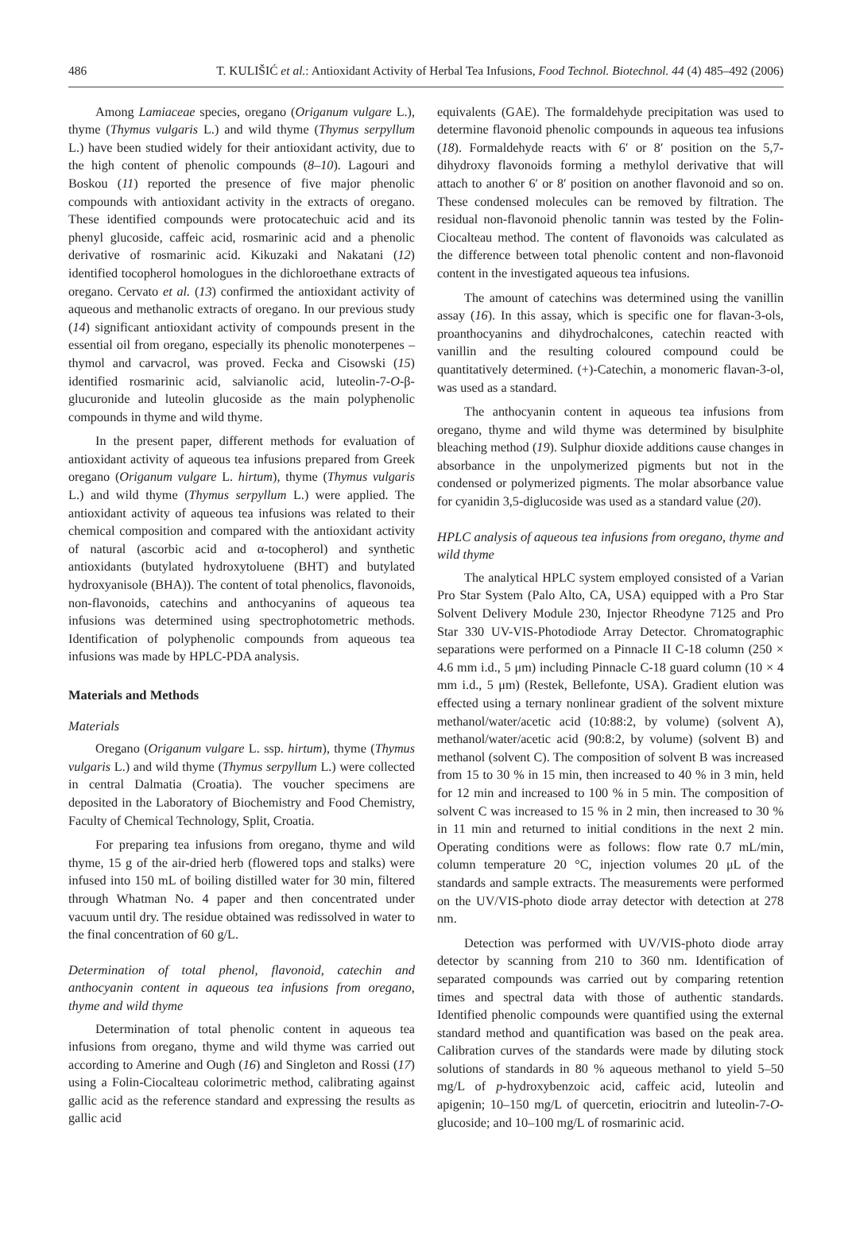486 T. KULIŠIĆ et al.: Antioxidant Activity of Herbal Tea Infusions, Food Technol. Biotechnol. 44 (4) 485–492 (2006)
Among Lamiaceae species, oregano (Origanum vulgare L.), thyme (Thymus vulgaris L.) and wild thyme (Thymus serpyllum L.) have been studied widely for their antioxidant activity, due to the high content of phenolic compounds (8–10). Lagouri and Boskou (11) reported the presence of five major phenolic compounds with antioxidant activity in the extracts of oregano. These identified compounds were protocatechuic acid and its phenyl glucoside, caffeic acid, rosmarinic acid and a phenolic derivative of rosmarinic acid. Kikuzaki and Nakatani (12) identified tocopherol homologues in the dichloroethane extracts of oregano. Cervato et al. (13) confirmed the antioxidant activity of aqueous and methanolic extracts of oregano. In our previous study (14) significant antioxidant activity of compounds present in the essential oil from oregano, especially its phenolic monoterpenes – thymol and carvacrol, was proved. Fecka and Cisowski (15) identified rosmarinic acid, salvianolic acid, luteolin-7-O-β-glucuronide and luteolin glucoside as the main polyphenolic compounds in thyme and wild thyme.
In the present paper, different methods for evaluation of antioxidant activity of aqueous tea infusions prepared from Greek oregano (Origanum vulgare L. hirtum), thyme (Thymus vulgaris L.) and wild thyme (Thymus serpyllum L.) were applied. The antioxidant activity of aqueous tea infusions was related to their chemical composition and compared with the antioxidant activity of natural (ascorbic acid and α-tocopherol) and synthetic antioxidants (butylated hydroxytoluene (BHT) and butylated hydroxyanisole (BHA)). The content of total phenolics, flavonoids, non-flavonoids, catechins and anthocyanins of aqueous tea infusions was determined using spectrophotometric methods. Identification of polyphenolic compounds from aqueous tea infusions was made by HPLC-PDA analysis.
Materials and Methods
Materials
Oregano (Origanum vulgare L. ssp. hirtum), thyme (Thymus vulgaris L.) and wild thyme (Thymus serpyllum L.) were collected in central Dalmatia (Croatia). The voucher specimens are deposited in the Laboratory of Biochemistry and Food Chemistry, Faculty of Chemical Technology, Split, Croatia.
For preparing tea infusions from oregano, thyme and wild thyme, 15 g of the air-dried herb (flowered tops and stalks) were infused into 150 mL of boiling distilled water for 30 min, filtered through Whatman No. 4 paper and then concentrated under vacuum until dry. The residue obtained was redissolved in water to the final concentration of 60 g/L.
Determination of total phenol, flavonoid, catechin and anthocyanin content in aqueous tea infusions from oregano, thyme and wild thyme
Determination of total phenolic content in aqueous tea infusions from oregano, thyme and wild thyme was carried out according to Amerine and Ough (16) and Singleton and Rossi (17) using a Folin-Ciocalteau colorimetric method, calibrating against gallic acid as the reference standard and expressing the results as gallic acid
equivalents (GAE). The formaldehyde precipitation was used to determine flavonoid phenolic compounds in aqueous tea infusions (18). Formaldehyde reacts with 6′ or 8′ position on the 5,7-dihydroxy flavonoids forming a methylol derivative that will attach to another 6′ or 8′ position on another flavonoid and so on. These condensed molecules can be removed by filtration. The residual non-flavonoid phenolic tannin was tested by the Folin-Ciocalteau method. The content of flavonoids was calculated as the difference between total phenolic content and non-flavonoid content in the investigated aqueous tea infusions.
The amount of catechins was determined using the vanillin assay (16). In this assay, which is specific one for flavan-3-ols, proanthocyanins and dihydrochalcones, catechin reacted with vanillin and the resulting coloured compound could be quantitatively determined. (+)-Catechin, a monomeric flavan-3-ol, was used as a standard.
The anthocyanin content in aqueous tea infusions from oregano, thyme and wild thyme was determined by bisulphite bleaching method (19). Sulphur dioxide additions cause changes in absorbance in the unpolymerized pigments but not in the condensed or polymerized pigments. The molar absorbance value for cyanidin 3,5-diglucoside was used as a standard value (20).
HPLC analysis of aqueous tea infusions from oregano, thyme and wild thyme
The analytical HPLC system employed consisted of a Varian Pro Star System (Palo Alto, CA, USA) equipped with a Pro Star Solvent Delivery Module 230, Injector Rheodyne 7125 and Pro Star 330 UV-VIS-Photodiode Array Detector. Chromatographic separations were performed on a Pinnacle II C-18 column (250 × 4.6 mm i.d., 5 μm) including Pinnacle C-18 guard column (10 × 4 mm i.d., 5 μm) (Restek, Bellefonte, USA). Gradient elution was effected using a ternary nonlinear gradient of the solvent mixture methanol/water/acetic acid (10:88:2, by volume) (solvent A), methanol/water/acetic acid (90:8:2, by volume) (solvent B) and methanol (solvent C). The composition of solvent B was increased from 15 to 30 % in 15 min, then increased to 40 % in 3 min, held for 12 min and increased to 100 % in 5 min. The composition of solvent C was increased to 15 % in 2 min, then increased to 30 % in 11 min and returned to initial conditions in the next 2 min. Operating conditions were as follows: flow rate 0.7 mL/min, column temperature 20 °C, injection volumes 20 μL of the standards and sample extracts. The measurements were performed on the UV/VIS-photo diode array detector with detection at 278 nm.
Detection was performed with UV/VIS-photo diode array detector by scanning from 210 to 360 nm. Identification of separated compounds was carried out by comparing retention times and spectral data with those of authentic standards. Identified phenolic compounds were quantified using the external standard method and quantification was based on the peak area. Calibration curves of the standards were made by diluting stock solutions of standards in 80 % aqueous methanol to yield 5–50 mg/L of p-hydroxybenzoic acid, caffeic acid, luteolin and apigenin; 10–150 mg/L of quercetin, eriocitrin and luteolin-7-O-glucoside; and 10–100 mg/L of rosmarinic acid.